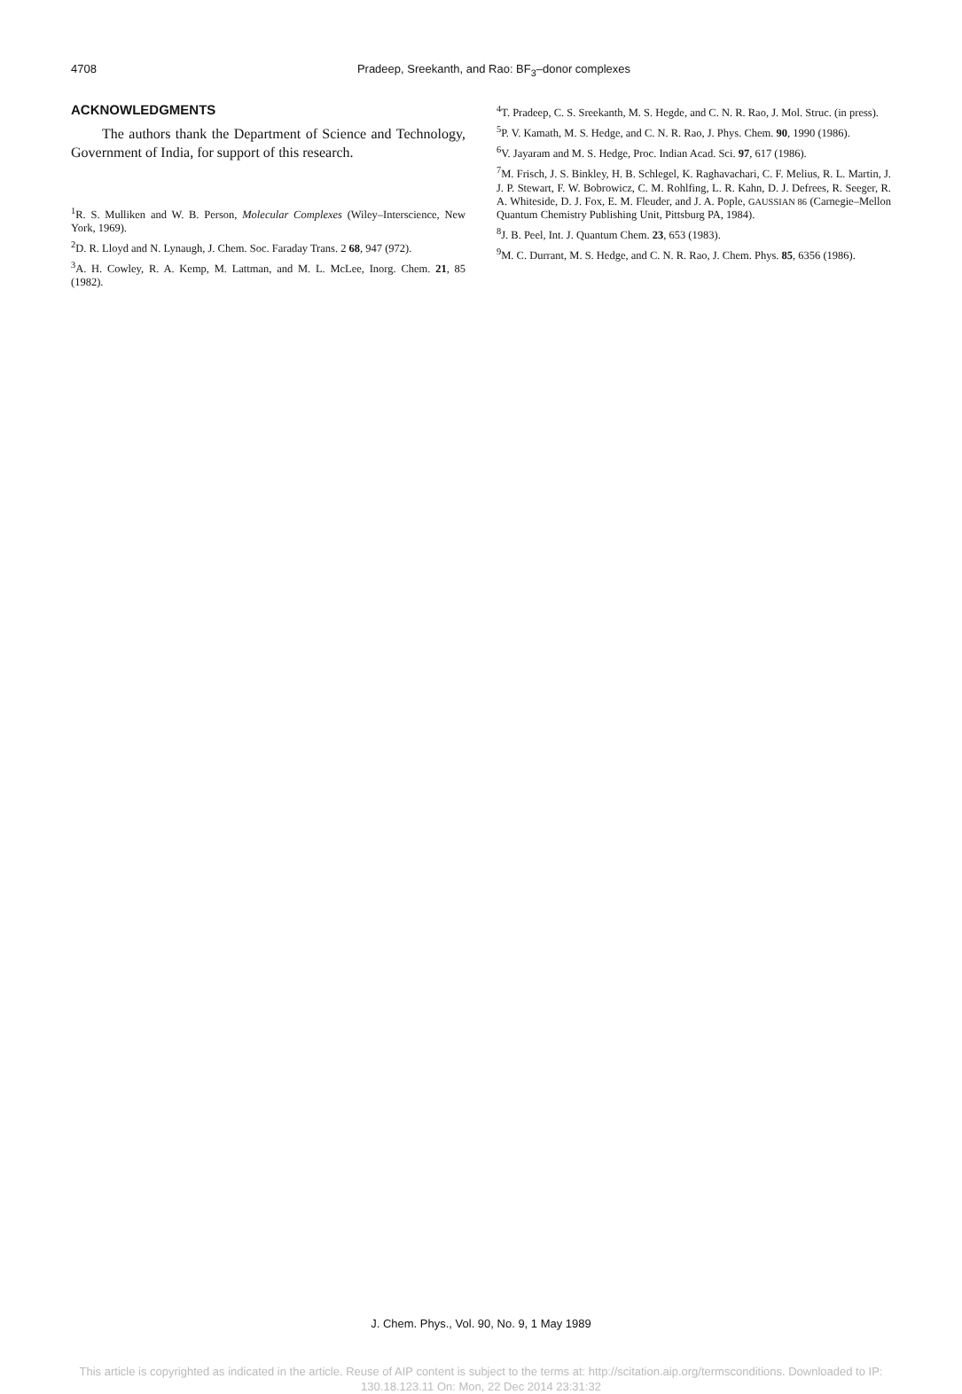4708
Pradeep, Sreekanth, and Rao: BF<sub>3</sub>–donor complexes
ACKNOWLEDGMENTS
The authors thank the Department of Science and Technology, Government of India, for support of this research.
<sup>1</sup> R. S. Mulliken and W. B. Person, Molecular Complexes (Wiley–Interscience, New York, 1969).
<sup>2</sup> D. R. Lloyd and N. Lynaugh, J. Chem. Soc. Faraday Trans. 2 68, 947 (972).
<sup>3</sup> A. H. Cowley, R. A. Kemp, M. Lattman, and M. L. McLee, Inorg. Chem. 21, 85 (1982).
<sup>4</sup> T. Pradeep, C. S. Sreekanth, M. S. Hegde, and C. N. R. Rao, J. Mol. Struc. (in press).
<sup>5</sup> P. V. Kamath, M. S. Hedge, and C. N. R. Rao, J. Phys. Chem. 90, 1990 (1986).
<sup>6</sup> V. Jayaram and M. S. Hedge, Proc. Indian Acad. Sci. 97, 617 (1986).
<sup>7</sup> M. Frisch, J. S. Binkley, H. B. Schlegel, K. Raghavachari, C. F. Melius, R. L. Martin, J. J. P. Stewart, F. W. Bobrowicz, C. M. Rohlfing, L. R. Kahn, D. J. Defrees, R. Seeger, R. A. Whiteside, D. J. Fox, E. M. Fleuder, and J. A. Pople, GAUSSIAN 86 (Carnegie–Mellon Quantum Chemistry Publishing Unit, Pittsburg PA, 1984).
<sup>8</sup> J. B. Peel, Int. J. Quantum Chem. 23, 653 (1983).
<sup>9</sup> M. C. Durrant, M. S. Hedge, and C. N. R. Rao, J. Chem. Phys. 85, 6356 (1986).
J. Chem. Phys., Vol. 90, No. 9, 1 May 1989
This article is copyrighted as indicated in the article. Reuse of AIP content is subject to the terms at: http://scitation.aip.org/termsconditions. Downloaded to IP:
130.18.123.11 On: Mon, 22 Dec 2014 23:31:32